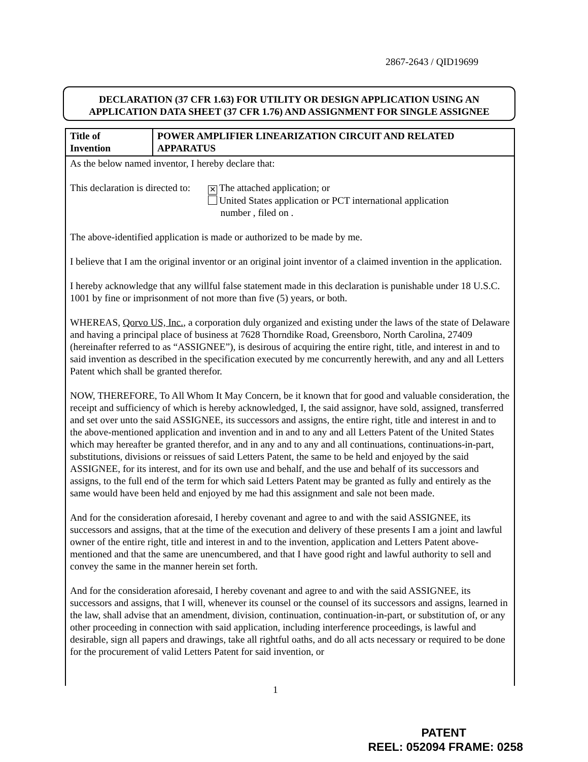2867-2643 / QID19699
DECLARATION (37 CFR 1.63) FOR UTILITY OR DESIGN APPLICATION USING AN
APPLICATION DATA SHEET (37 CFR 1.76) AND ASSIGNMENT FOR SINGLE ASSIGNEE
| Title of Invention | POWER AMPLIFIER LINEARIZATION CIRCUIT AND RELATED APPARATUS |
As the below named inventor, I hereby declare that:
This declaration is directed to:
✕ The attached application; or
United States application or PCT international application
number , filed on .
The above-identified application is made or authorized to be made by me.
I believe that I am the original inventor or an original joint inventor of a claimed invention in the application.
I hereby acknowledge that any willful false statement made in this declaration is punishable under 18 U.S.C. 1001 by fine or imprisonment of not more than five (5) years, or both.
WHEREAS, Qorvo US, Inc., a corporation duly organized and existing under the laws of the state of Delaware and having a principal place of business at 7628 Thorndike Road, Greensboro, North Carolina, 27409 (hereinafter referred to as “ASSIGNEE”), is desirous of acquiring the entire right, title, and interest in and to said invention as described in the specification executed by me concurrently herewith, and any and all Letters Patent which shall be granted therefor.
NOW, THEREFORE, To All Whom It May Concern, be it known that for good and valuable consideration, the receipt and sufficiency of which is hereby acknowledged, I, the said assignor, have sold, assigned, transferred and set over unto the said ASSIGNEE, its successors and assigns, the entire right, title and interest in and to the above-mentioned application and invention and in and to any and all Letters Patent of the United States which may hereafter be granted therefor, and in any and to any and all continuations, continuations-in-part, substitutions, divisions or reissues of said Letters Patent, the same to be held and enjoyed by the said ASSIGNEE, for its interest, and for its own use and behalf, and the use and behalf of its successors and assigns, to the full end of the term for which said Letters Patent may be granted as fully and entirely as the same would have been held and enjoyed by me had this assignment and sale not been made.
And for the consideration aforesaid, I hereby covenant and agree to and with the said ASSIGNEE, its successors and assigns, that at the time of the execution and delivery of these presents I am a joint and lawful owner of the entire right, title and interest in and to the invention, application and Letters Patent above-mentioned and that the same are unencumbered, and that I have good right and lawful authority to sell and convey the same in the manner herein set forth.
And for the consideration aforesaid, I hereby covenant and agree to and with the said ASSIGNEE, its successors and assigns, that I will, whenever its counsel or the counsel of its successors and assigns, learned in the law, shall advise that an amendment, division, continuation, continuation-in-part, or substitution of, or any other proceeding in connection with said application, including interference proceedings, is lawful and desirable, sign all papers and drawings, take all rightful oaths, and do all acts necessary or required to be done for the procurement of valid Letters Patent for said invention, or
1
PATENT
REEL: 052094 FRAME: 0258